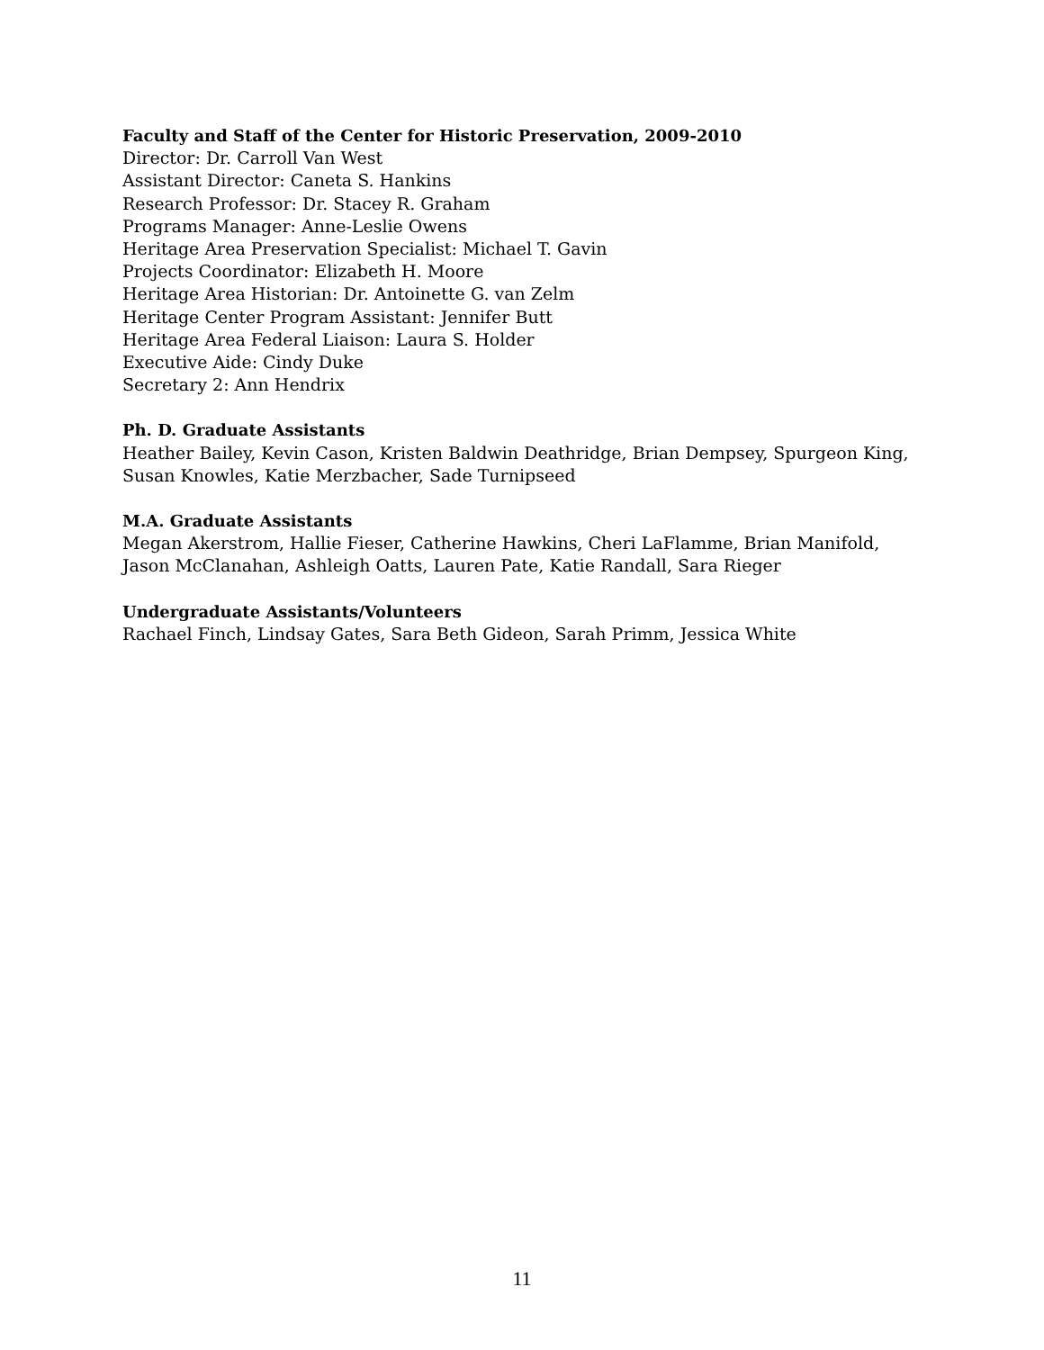Faculty and Staff of the Center for Historic Preservation, 2009-2010
Director: Dr. Carroll Van West
Assistant Director: Caneta S. Hankins
Research Professor: Dr. Stacey R. Graham
Programs Manager: Anne-Leslie Owens
Heritage Area Preservation Specialist: Michael T. Gavin
Projects Coordinator: Elizabeth H. Moore
Heritage Area Historian: Dr. Antoinette G. van Zelm
Heritage Center Program Assistant: Jennifer Butt
Heritage Area Federal Liaison: Laura S. Holder
Executive Aide: Cindy Duke
Secretary 2: Ann Hendrix
Ph. D. Graduate Assistants
Heather Bailey, Kevin Cason, Kristen Baldwin Deathridge, Brian Dempsey, Spurgeon King, Susan Knowles, Katie Merzbacher, Sade Turnipseed
M.A. Graduate Assistants
Megan Akerstrom, Hallie Fieser, Catherine Hawkins, Cheri LaFlamme, Brian Manifold, Jason McClanahan, Ashleigh Oatts, Lauren Pate, Katie Randall, Sara Rieger
Undergraduate Assistants/Volunteers
Rachael Finch, Lindsay Gates, Sara Beth Gideon, Sarah Primm, Jessica White
11